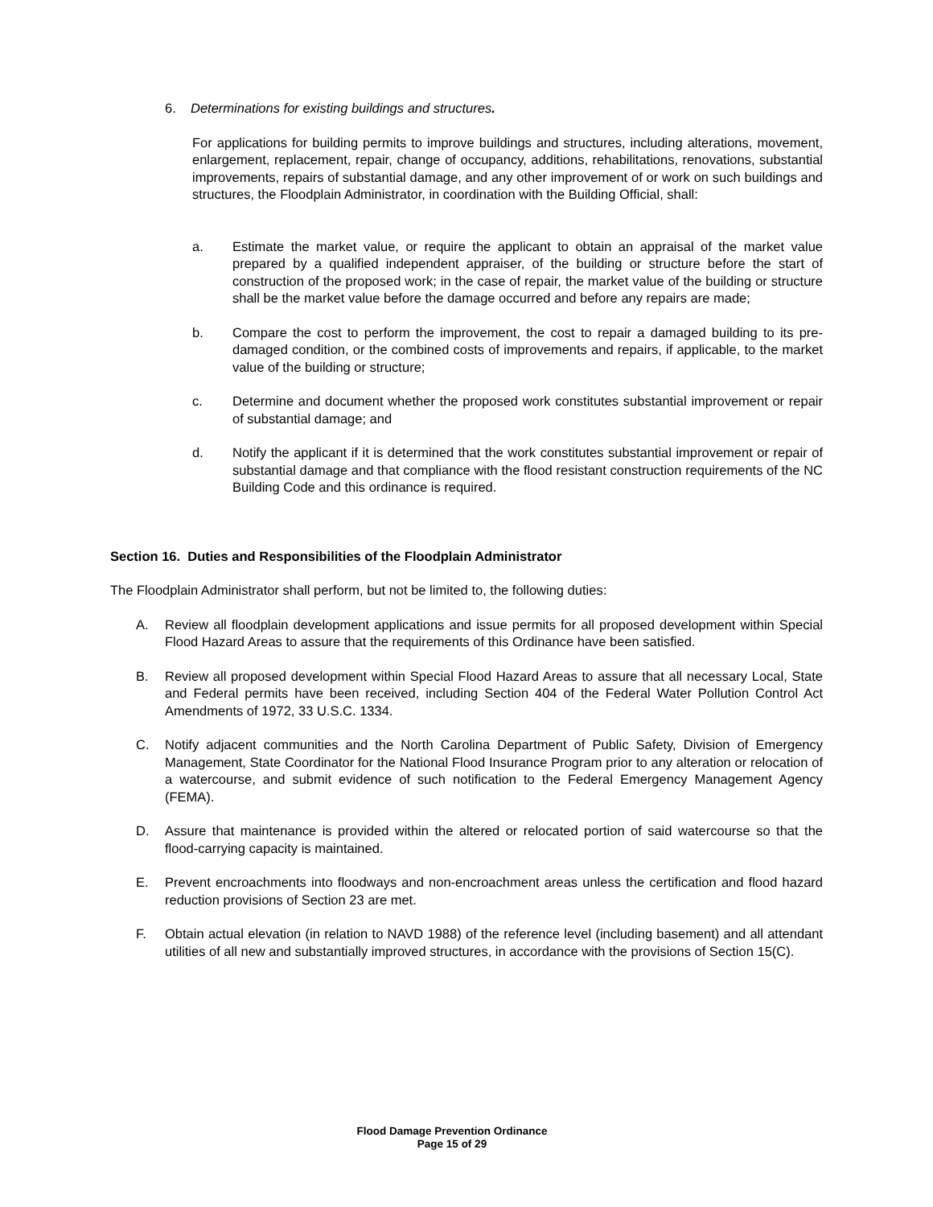6. Determinations for existing buildings and structures.
For applications for building permits to improve buildings and structures, including alterations, movement, enlargement, replacement, repair, change of occupancy, additions, rehabilitations, renovations, substantial improvements, repairs of substantial damage, and any other improvement of or work on such buildings and structures, the Floodplain Administrator, in coordination with the Building Official, shall:
a. Estimate the market value, or require the applicant to obtain an appraisal of the market value prepared by a qualified independent appraiser, of the building or structure before the start of construction of the proposed work; in the case of repair, the market value of the building or structure shall be the market value before the damage occurred and before any repairs are made;
b. Compare the cost to perform the improvement, the cost to repair a damaged building to its pre-damaged condition, or the combined costs of improvements and repairs, if applicable, to the market value of the building or structure;
c. Determine and document whether the proposed work constitutes substantial improvement or repair of substantial damage; and
d. Notify the applicant if it is determined that the work constitutes substantial improvement or repair of substantial damage and that compliance with the flood resistant construction requirements of the NC Building Code and this ordinance is required.
Section 16. Duties and Responsibilities of the Floodplain Administrator
The Floodplain Administrator shall perform, but not be limited to, the following duties:
A. Review all floodplain development applications and issue permits for all proposed development within Special Flood Hazard Areas to assure that the requirements of this Ordinance have been satisfied.
B. Review all proposed development within Special Flood Hazard Areas to assure that all necessary Local, State and Federal permits have been received, including Section 404 of the Federal Water Pollution Control Act Amendments of 1972, 33 U.S.C. 1334.
C. Notify adjacent communities and the North Carolina Department of Public Safety, Division of Emergency Management, State Coordinator for the National Flood Insurance Program prior to any alteration or relocation of a watercourse, and submit evidence of such notification to the Federal Emergency Management Agency (FEMA).
D. Assure that maintenance is provided within the altered or relocated portion of said watercourse so that the flood-carrying capacity is maintained.
E. Prevent encroachments into floodways and non-encroachment areas unless the certification and flood hazard reduction provisions of Section 23 are met.
F. Obtain actual elevation (in relation to NAVD 1988) of the reference level (including basement) and all attendant utilities of all new and substantially improved structures, in accordance with the provisions of Section 15(C).
Flood Damage Prevention Ordinance
Page 15 of 29